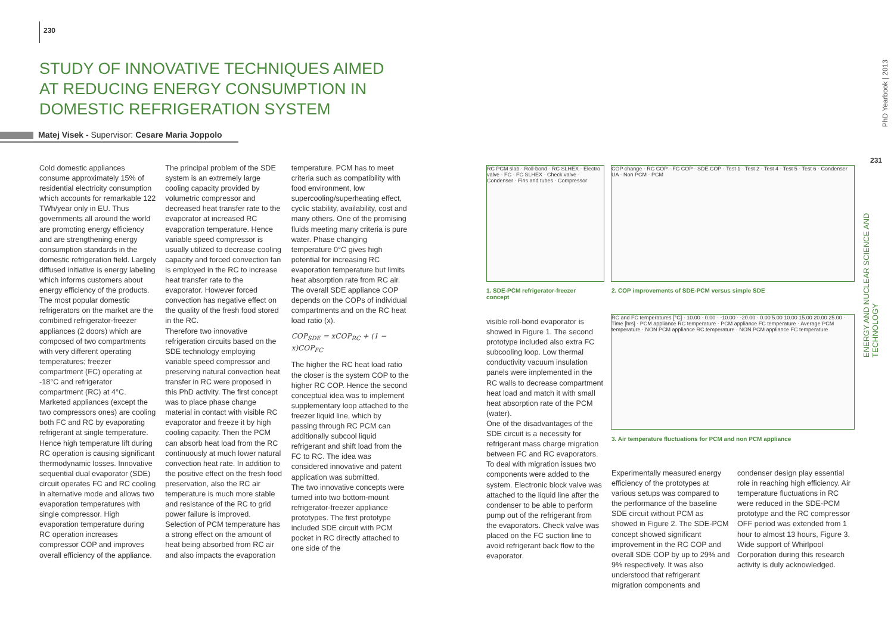230
STUDY OF INNOVATIVE TECHNIQUES AIMED AT REDUCING ENERGY CONSUMPTION IN DOMESTIC REFRIGERATION SYSTEM
Matej Visek - Supervisor: Cesare Maria Joppolo
Cold domestic appliances consume approximately 15% of residential electricity consumption which accounts for remarkable 122 TWh/year only in EU. Thus governments all around the world are promoting energy efficiency and are strengthening energy consumption standards in the domestic refrigeration field. Largely diffused initiative is energy labeling which informs customers about energy efficiency of the products.
The most popular domestic refrigerators on the market are the combined refrigerator-freezer appliances (2 doors) which are composed of two compartments with very different operating temperatures; freezer compartment (FC) operating at -18°C and refrigerator compartment (RC) at 4°C. Marketed appliances (except the two compressors ones) are cooling both FC and RC by evaporating refrigerant at single temperature. Hence high temperature lift during RC operation is causing significant thermodynamic losses. Innovative sequential dual evaporator (SDE) circuit operates FC and RC cooling in alternative mode and allows two evaporation temperatures with single compressor. High evaporation temperature during RC operation increases compressor COP and improves overall efficiency of the appliance.
The principal problem of the SDE system is an extremely large cooling capacity provided by volumetric compressor and decreased heat transfer rate to the evaporator at increased RC evaporation temperature. Hence variable speed compressor is usually utilized to decrease cooling capacity and forced convection fan is employed in the RC to increase heat transfer rate to the evaporator. However forced convection has negative effect on the quality of the fresh food stored in the RC.
Therefore two innovative refrigeration circuits based on the SDE technology employing variable speed compressor and preserving natural convection heat transfer in RC were proposed in this PhD activity. The first concept was to place phase change material in contact with visible RC evaporator and freeze it by high cooling capacity. Then the PCM can absorb heat load from the RC continuously at much lower natural convection heat rate. In addition to the positive effect on the fresh food preservation, also the RC air temperature is much more stable and resistance of the RC to grid power failure is improved.
Selection of PCM temperature has a strong effect on the amount of heat being absorbed from RC air and also impacts the evaporation temperature. PCM has to meet criteria such as compatibility with food environment, low supercooling/superheating effect, cyclic stability, availability, cost and many others. One of the promising fluids meeting many criteria is pure water. Phase changing temperature 0°C gives high potential for increasing RC evaporation temperature but limits heat absorption rate from RC air.
The overall SDE appliance COP depends on the COPs of individual compartments and on the RC heat load ratio (x).
COP<sub>SDE</sub> = xCOP<sub>RC</sub> + (1 − x)COP<sub>FC</sub>
The higher the RC heat load ratio the closer is the system COP to the higher RC COP. Hence the second conceptual idea was to implement supplementary loop attached to the freezer liquid line, which by passing through RC PCM can additionally subcool liquid refrigerant and shift load from the FC to RC. The idea was considered innovative and patent application was submitted.
The two innovative concepts were turned into two bottom-mount refrigerator-freezer appliance prototypes. The first prototype included SDE circuit with PCM pocket in RC directly attached to one side of the
RC PCM slab · Roll-bond · RC SLHEX · Electro valve · FC · FC SLHEX · Check valve · Condenser · Fins and tubes · Compressor
1. SDE-PCM refrigerator-freezer concept
COP change · RC COP · FC COP · SDE COP · Test 1 · Test 2 · Test 4 · Test 5 · Test 6 · Condenser UA · Non PCM · PCM
2. COP improvements of SDE-PCM versus simple SDE
RC and FC temperatures [°C] · 10.00 · 0.00 · -10.00 · -20.00 · 0.00 5.00 10.00 15.00 20.00 25.00 · Time [hrs] · PCM appliance RC temperature · PCM appliance FC temperature · Average PCM temperature · NON PCM appliance RC temperature · NON PCM appliance FC temperature
3. Air temperature fluctuations for PCM and non PCM appliance
visible roll-bond evaporator is showed in Figure 1. The second prototype included also extra FC subcooling loop. Low thermal conductivity vacuum insulation panels were implemented in the RC walls to decrease compartment heat load and match it with small heat absorption rate of the PCM (water).
One of the disadvantages of the SDE circuit is a necessity for refrigerant mass charge migration between FC and RC evaporators. To deal with migration issues two components were added to the system. Electronic block valve was attached to the liquid line after the condenser to be able to perform pump out of the refrigerant from the evaporators. Check valve was placed on the FC suction line to avoid refrigerant back flow to the evaporator.
Experimentally measured energy efficiency of the prototypes at various setups was compared to the performance of the baseline SDE circuit without PCM as showed in Figure 2. The SDE-PCM concept showed significant improvement in the RC COP and overall SDE COP by up to 29% and 9% respectively. It was also understood that refrigerant migration components and
condenser design play essential role in reaching high efficiency. Air temperature fluctuations in RC were reduced in the SDE-PCM prototype and the RC compressor OFF period was extended from 1 hour to almost 13 hours, Figure 3.
Wide support of Whirlpool Corporation during this research activity is duly acknowledged.
PhD Yearbook | 2013
231
ENERGY AND NUCLEAR SCIENCE AND TECHNOLOGY